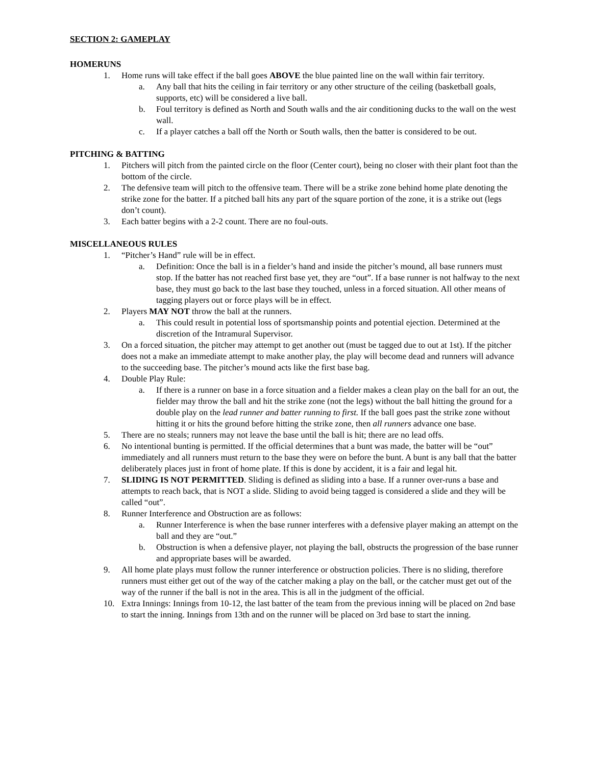SECTION 2: GAMEPLAY
HOMERUNS
1. Home runs will take effect if the ball goes ABOVE the blue painted line on the wall within fair territory.
a. Any ball that hits the ceiling in fair territory or any other structure of the ceiling (basketball goals, supports, etc) will be considered a live ball.
b. Foul territory is defined as North and South walls and the air conditioning ducks to the wall on the west wall.
c. If a player catches a ball off the North or South walls, then the batter is considered to be out.
PITCHING & BATTING
1. Pitchers will pitch from the painted circle on the floor (Center court), being no closer with their plant foot than the bottom of the circle.
2. The defensive team will pitch to the offensive team. There will be a strike zone behind home plate denoting the strike zone for the batter. If a pitched ball hits any part of the square portion of the zone, it is a strike out (legs don’t count).
3. Each batter begins with a 2-2 count. There are no foul-outs.
MISCELLANEOUS RULES
1. “Pitcher’s Hand” rule will be in effect.
a. Definition: Once the ball is in a fielder’s hand and inside the pitcher’s mound, all base runners must stop. If the batter has not reached first base yet, they are “out”. If a base runner is not halfway to the next base, they must go back to the last base they touched, unless in a forced situation. All other means of tagging players out or force plays will be in effect.
2. Players MAY NOT throw the ball at the runners.
a. This could result in potential loss of sportsmanship points and potential ejection. Determined at the discretion of the Intramural Supervisor.
3. On a forced situation, the pitcher may attempt to get another out (must be tagged due to out at 1st). If the pitcher does not a make an immediate attempt to make another play, the play will become dead and runners will advance to the succeeding base. The pitcher’s mound acts like the first base bag.
4. Double Play Rule:
a. If there is a runner on base in a force situation and a fielder makes a clean play on the ball for an out, the fielder may throw the ball and hit the strike zone (not the legs) without the ball hitting the ground for a double play on the lead runner and batter running to first. If the ball goes past the strike zone without hitting it or hits the ground before hitting the strike zone, then all runners advance one base.
5. There are no steals; runners may not leave the base until the ball is hit; there are no lead offs.
6. No intentional bunting is permitted. If the official determines that a bunt was made, the batter will be “out” immediately and all runners must return to the base they were on before the bunt. A bunt is any ball that the batter deliberately places just in front of home plate. If this is done by accident, it is a fair and legal hit.
7. SLIDING IS NOT PERMITTED. Sliding is defined as sliding into a base. If a runner over-runs a base and attempts to reach back, that is NOT a slide. Sliding to avoid being tagged is considered a slide and they will be called “out”.
8. Runner Interference and Obstruction are as follows:
a. Runner Interference is when the base runner interferes with a defensive player making an attempt on the ball and they are “out.”
b. Obstruction is when a defensive player, not playing the ball, obstructs the progression of the base runner and appropriate bases will be awarded.
9. All home plate plays must follow the runner interference or obstruction policies. There is no sliding, therefore runners must either get out of the way of the catcher making a play on the ball, or the catcher must get out of the way of the runner if the ball is not in the area. This is all in the judgment of the official.
10. Extra Innings: Innings from 10-12, the last batter of the team from the previous inning will be placed on 2nd base to start the inning. Innings from 13th and on the runner will be placed on 3rd base to start the inning.